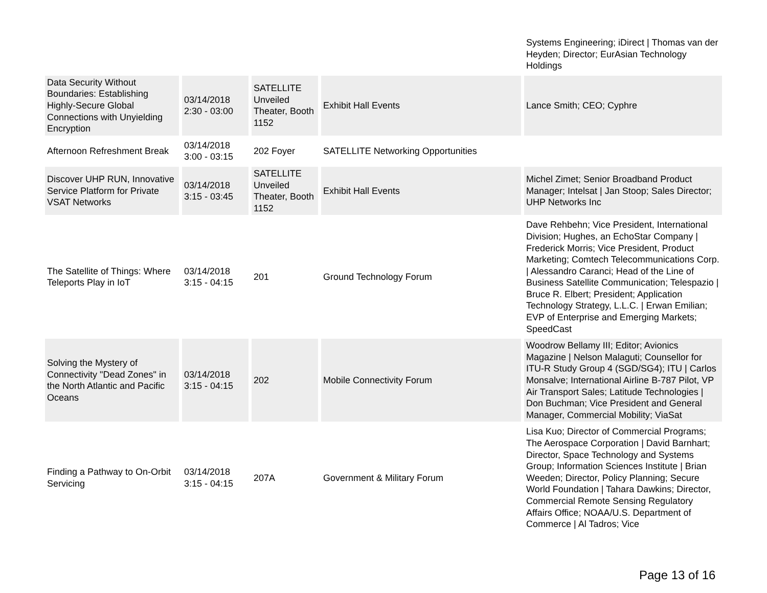| | | | | Systems Engineering; iDirect / Thomas van der Heyden; Director; EurAsian Technology Holdings |
| Data Security Without Boundaries: Establishing Highly-Secure Global Connections with Unyielding Encryption | 03/14/2018 2:30 - 03:00 | SATELLITE Unveiled Theater, Booth 1152 | Exhibit Hall Events | Lance Smith; CEO; Cyphre |
| Afternoon Refreshment Break | 03/14/2018 3:00 - 03:15 | 202 Foyer | SATELLITE Networking Opportunities | |
| Discover UHP RUN, Innovative Service Platform for Private VSAT Networks | 03/14/2018 3:15 - 03:45 | SATELLITE Unveiled Theater, Booth 1152 | Exhibit Hall Events | Michel Zimet; Senior Broadband Product Manager; Intelsat / Jan Stoop; Sales Director; UHP Networks Inc |
| The Satellite of Things: Where Teleports Play in IoT | 03/14/2018 3:15 - 04:15 | 201 | Ground Technology Forum | Dave Rehbehn; Vice President, International Division; Hughes, an EchoStar Company / Frederick Morris; Vice President, Product Marketing; Comtech Telecommunications Corp. / Alessandro Caranci; Head of the Line of Business Satellite Communication; Telespazio / Bruce R. Elbert; President; Application Technology Strategy, L.L.C. / Erwan Emilian; EVP of Enterprise and Emerging Markets; SpeedCast |
| Solving the Mystery of Connectivity "Dead Zones" in the North Atlantic and Pacific Oceans | 03/14/2018 3:15 - 04:15 | 202 | Mobile Connectivity Forum | Woodrow Bellamy III; Editor; Avionics Magazine / Nelson Malaguti; Counsellor for ITU-R Study Group 4 (SGD/SG4); ITU / Carlos Monsalve; International Airline B-787 Pilot, VP Air Transport Sales; Latitude Technologies / Don Buchman; Vice President and General Manager, Commercial Mobility; ViaSat |
| Finding a Pathway to On-Orbit Servicing | 03/14/2018 3:15 - 04:15 | 207A | Government & Military Forum | Lisa Kuo; Director of Commercial Programs; The Aerospace Corporation / David Barnhart; Director, Space Technology and Systems Group; Information Sciences Institute / Brian Weeden; Director, Policy Planning; Secure World Foundation / Tahara Dawkins; Director, Commercial Remote Sensing Regulatory Affairs Office; NOAA/U.S. Department of Commerce / Al Tadros; Vice |
Page 13 of 16